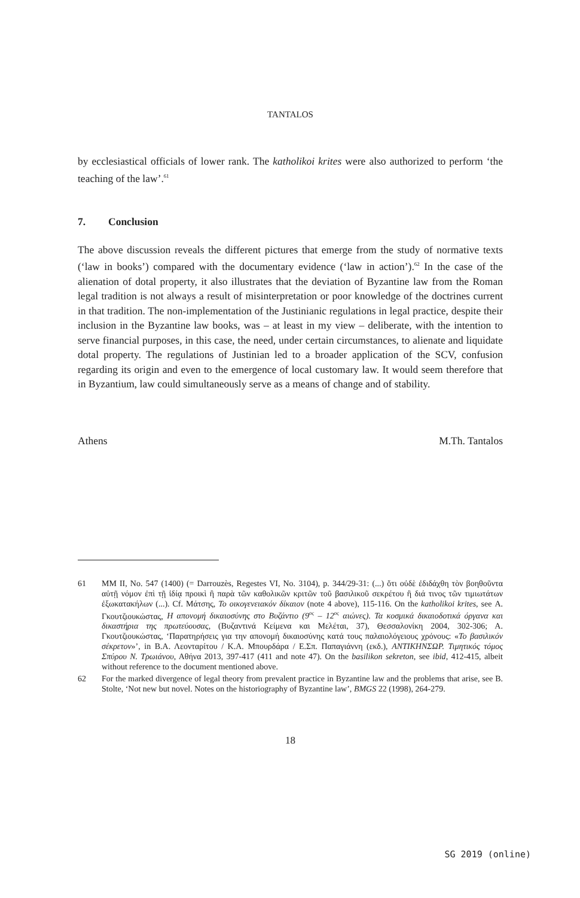TANTALOS
by ecclesiastical officials of lower rank. The katholikoi krites were also authorized to perform ‘the teaching of the law’.<sup>61</sup>
7. Conclusion
The above discussion reveals the different pictures that emerge from the study of normative texts (‘law in books’) compared with the documentary evidence (‘law in action’).<sup>62</sup> In the case of the alienation of dotal property, it also illustrates that the deviation of Byzantine law from the Roman legal tradition is not always a result of misinterpretation or poor knowledge of the doctrines current in that tradition. The non-implementation of the Justinianic regulations in legal practice, despite their inclusion in the Byzantine law books, was – at least in my view – deliberate, with the intention to serve financial purposes, in this case, the need, under certain circumstances, to alienate and liquidate dotal property. The regulations of Justinian led to a broader application of the SCV, confusion regarding its origin and even to the emergence of local customary law. It would seem therefore that in Byzantium, law could simultaneously serve as a means of change and of stability.
Athens M.Th. Tantalos
61 MM II, No. 547 (1400) (= Darrouzès, Regestes VI, No. 3104), p. 344/29-31: (...) ὅτι οὐδὲ ἐδιδάχθη τὸν βοηθοῦντα αὐτῇ νόμον ἐπὶ τῇ ἰδίᾳ προικὶ ἢ παρὰ τῶν καθολικῶν κριτῶν τοῦ βασιλικοῦ σεκρέτου ἢ διά τινος τῶν τιμιωτάτων ἐξωκατακήλων (...). Cf. Μάτσης, Το οικογενειακόν δίκαιον (note 4 above), 115-116. On the katholikoi krites, see Α. Γκουτζιουκώστας, Η απονομή δικαιοσύνης στο Βυζάντιο (9<sup>ος</sup> – 12<sup>ος</sup> αιώνες). Τα κοσμικά δικαιοδοτικά όργανα και δικαστήρια της πρωτεύουσας, (Βυζαντινά Κείμενα και Μελέται, 37), Θεσσαλονίκη 2004, 302-306; Α. Γκουτζιουκώστας, ‘Παρατηρήσεις για την απονομή δικαιοσύνης κατά τους παλαιολόγειους χρόνους: «Το βασιλικόν σέκρετον»’, in Β.Α. Λεονταρίτου / Κ.Α. Μπουρδάρα / Ε.Σπ. Παπαγιάννη (εκδ.), ΑΝΤΙΚΗΝΣΩΡ. Τιμητικός τόμος Σπύρου Ν. Τρωιάνου, Αθήνα 2013, 397-417 (411 and note 47). On the basilikon sekreton, see ibid, 412-415, albeit without reference to the document mentioned above.
62 For the marked divergence of legal theory from prevalent practice in Byzantine law and the problems that arise, see B. Stolte, ‘Not new but novel. Notes on the historiography of Byzantine law’, BMGS 22 (1998), 264-279.
18
SG 2019 (online)